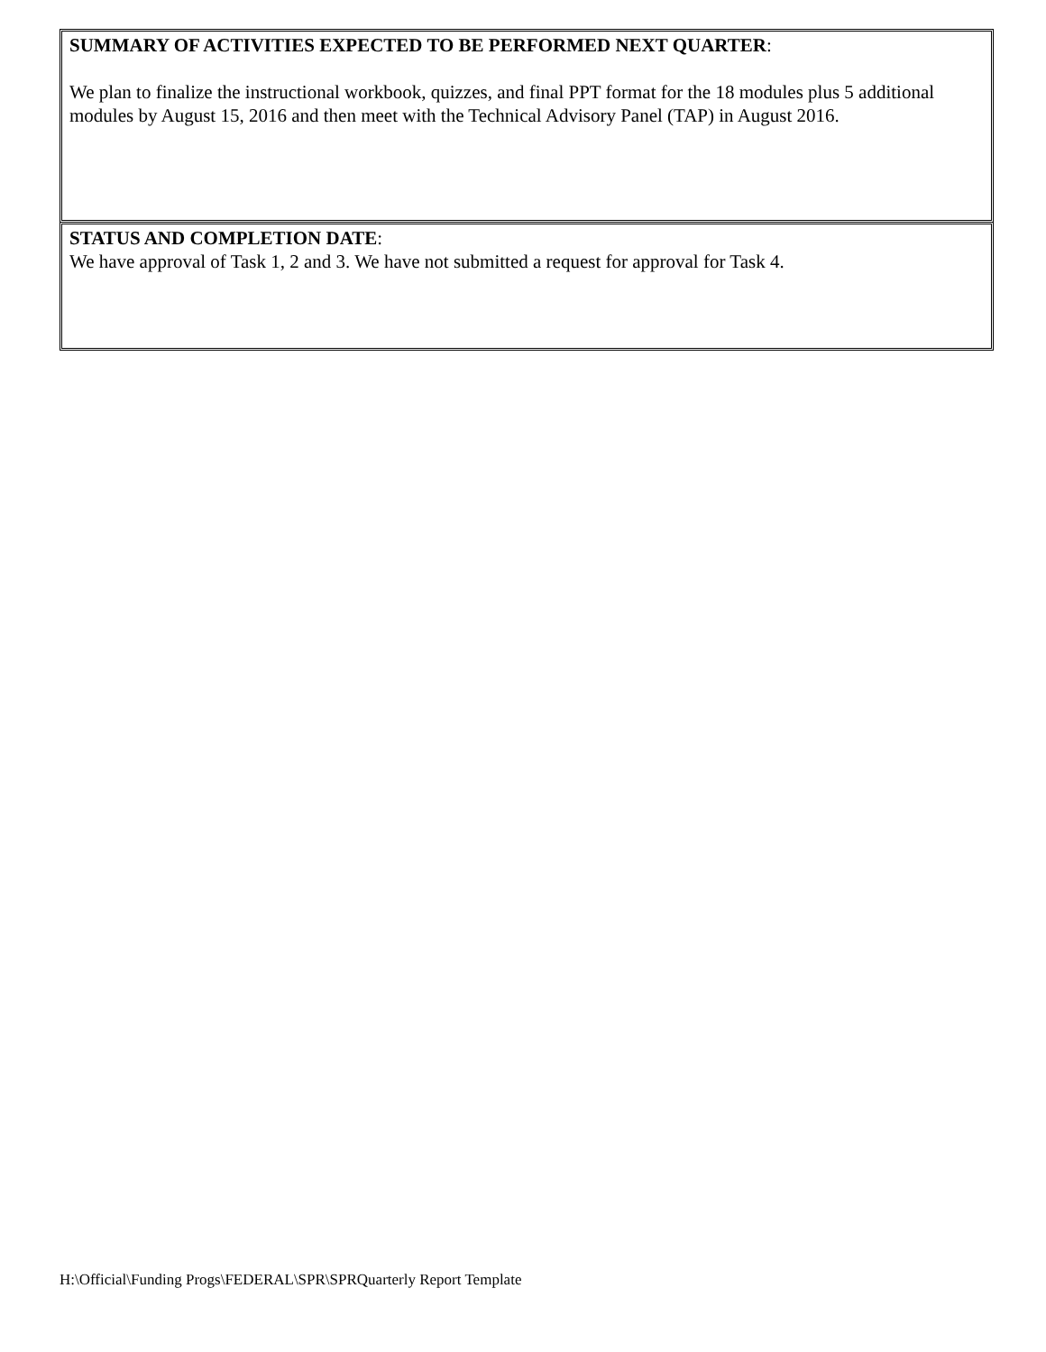SUMMARY OF ACTIVITIES EXPECTED TO BE PERFORMED NEXT QUARTER:
We plan to finalize the instructional workbook, quizzes, and final PPT format for the 18 modules plus 5 additional modules by August 15, 2016 and then meet with the Technical Advisory Panel (TAP) in August 2016.
STATUS AND COMPLETION DATE:
We have approval of Task 1, 2 and 3. We have not submitted a request for approval for Task 4.
H:\Official\Funding Progs\FEDERAL\SPR\SPRQuarterly Report Template